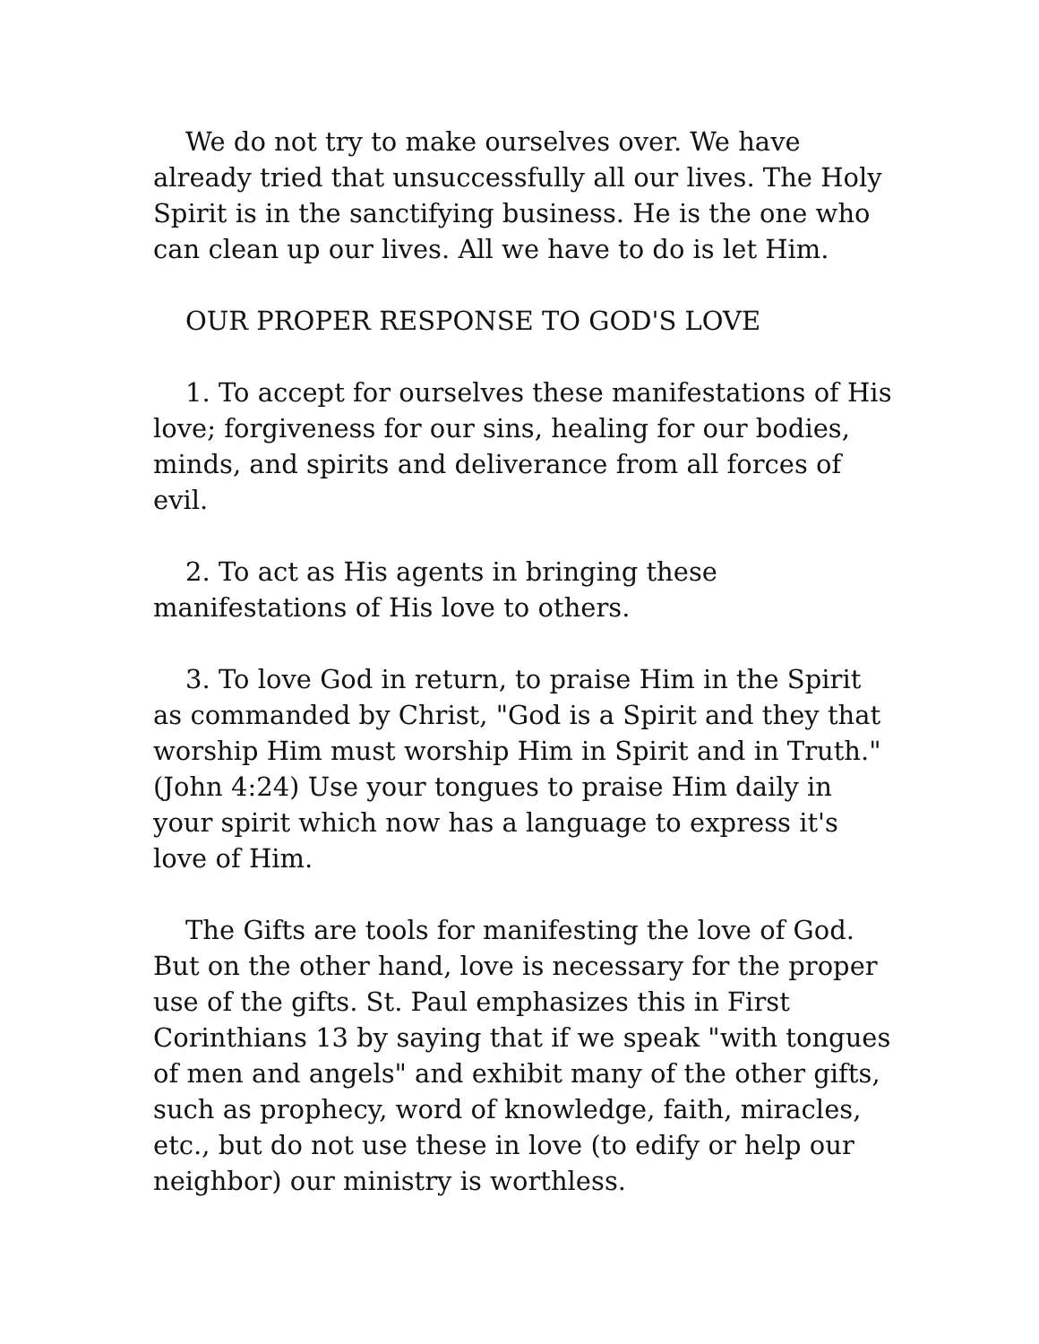We do not try to make ourselves over. We have already tried that unsuccessfully all our lives. The Holy Spirit is in the sanctifying business. He is the one who can clean up our lives. All we have to do is let Him.
OUR PROPER RESPONSE TO GOD'S LOVE
1. To accept for ourselves these manifestations of His love; forgiveness for our sins, healing for our bodies, minds, and spirits and deliverance from all forces of evil.
2. To act as His agents in bringing these manifestations of His love to others.
3. To love God in return, to praise Him in the Spirit as commanded by Christ, "God is a Spirit and they that worship Him must worship Him in Spirit and in Truth." (John 4:24) Use your tongues to praise Him daily in your spirit which now has a language to express it's love of Him.
The Gifts are tools for manifesting the love of God. But on the other hand, love is necessary for the proper use of the gifts. St. Paul emphasizes this in First Corinthians 13 by saying that if we speak "with tongues of men and angels" and exhibit many of the other gifts, such as prophecy, word of knowledge, faith, miracles, etc., but do not use these in love (to edify or help our neighbor) our ministry is worthless.